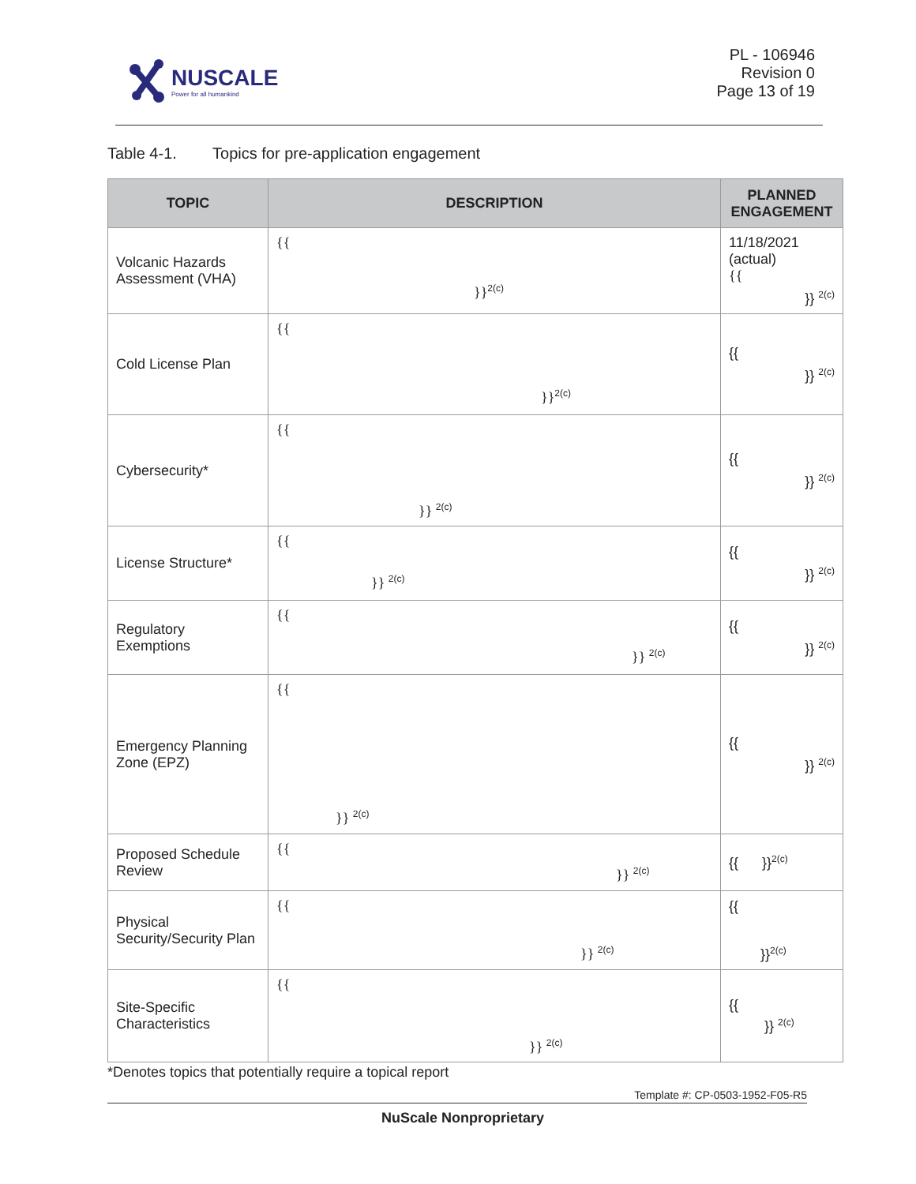NUSCALE
Power for all humankind
PL - 106946
Revision 0
Page 13 of 19
Table 4-1. Topics for pre-application engagement
| TOPIC | DESCRIPTION | PLANNED ENGAGEMENT |
| --- | --- | --- |
| Volcanic Hazards Assessment (VHA) | {{ }}<sup>2(c)</sup> | 11/18/2021 (actual) {{ }} <sup>2(c)</sup> |
| Cold License Plan | {{ }}<sup>2(c)</sup> | {{ }} <sup>2(c)</sup> |
| Cybersecurity* | {{ }} <sup>2(c)</sup> | {{ }} <sup>2(c)</sup> |
| License Structure* | {{ }} <sup>2(c)</sup> | {{ }} <sup>2(c)</sup> |
| Regulatory Exemptions | {{ }} <sup>2(c)</sup> | {{ }} <sup>2(c)</sup> |
| Emergency Planning Zone (EPZ) | {{ }} <sup>2(c)</sup> | {{ }} <sup>2(c)</sup> |
| Proposed Schedule Review | {{ }} <sup>2(c)</sup> | {{ }}<sup>2(c)</sup> |
| Physical Security/Security Plan | {{ }} <sup>2(c)</sup> | {{ }}<sup>2(c)</sup> |
| Site-Specific Characteristics | {{ }} <sup>2(c)</sup> | {{ }} <sup>2(c)</sup> |
*Denotes topics that potentially require a topical report
Template #: CP-0503-1952-F05-R5
NuScale Nonproprietary